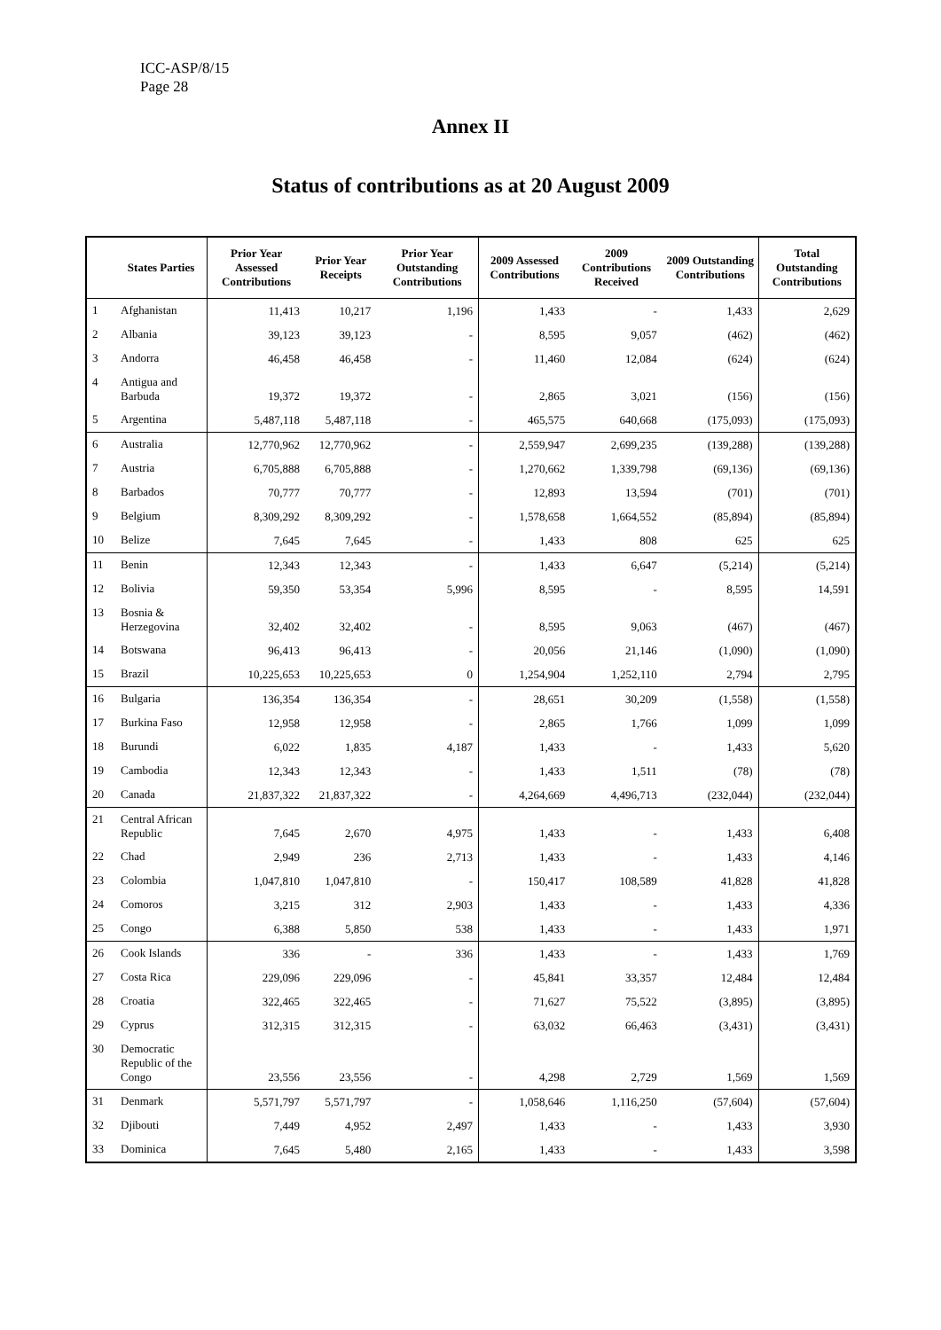ICC-ASP/8/15
Page 28
Annex II
Status of contributions as at 20 August 2009
| | States Parties | Prior Year Assessed Contributions | Prior Year Receipts | Prior Year Outstanding Contributions | 2009 Assessed Contributions | 2009 Contributions Received | 2009 Outstanding Contributions | Total Outstanding Contributions |
| --- | --- | --- | --- | --- | --- | --- | --- | --- |
| 1 | Afghanistan | 11,413 | 10,217 | 1,196 | 1,433 | - | 1,433 | 2,629 |
| 2 | Albania | 39,123 | 39,123 | - | 8,595 | 9,057 | (462) | (462) |
| 3 | Andorra | 46,458 | 46,458 | - | 11,460 | 12,084 | (624) | (624) |
| 4 | Antigua and Barbuda | 19,372 | 19,372 | - | 2,865 | 3,021 | (156) | (156) |
| 5 | Argentina | 5,487,118 | 5,487,118 | - | 465,575 | 640,668 | (175,093) | (175,093) |
| 6 | Australia | 12,770,962 | 12,770,962 | - | 2,559,947 | 2,699,235 | (139,288) | (139,288) |
| 7 | Austria | 6,705,888 | 6,705,888 | - | 1,270,662 | 1,339,798 | (69,136) | (69,136) |
| 8 | Barbados | 70,777 | 70,777 | - | 12,893 | 13,594 | (701) | (701) |
| 9 | Belgium | 8,309,292 | 8,309,292 | - | 1,578,658 | 1,664,552 | (85,894) | (85,894) |
| 10 | Belize | 7,645 | 7,645 | - | 1,433 | 808 | 625 | 625 |
| 11 | Benin | 12,343 | 12,343 | - | 1,433 | 6,647 | (5,214) | (5,214) |
| 12 | Bolivia | 59,350 | 53,354 | 5,996 | 8,595 | - | 8,595 | 14,591 |
| 13 | Bosnia & Herzegovina | 32,402 | 32,402 | - | 8,595 | 9,063 | (467) | (467) |
| 14 | Botswana | 96,413 | 96,413 | - | 20,056 | 21,146 | (1,090) | (1,090) |
| 15 | Brazil | 10,225,653 | 10,225,653 | 0 | 1,254,904 | 1,252,110 | 2,794 | 2,795 |
| 16 | Bulgaria | 136,354 | 136,354 | - | 28,651 | 30,209 | (1,558) | (1,558) |
| 17 | Burkina Faso | 12,958 | 12,958 | - | 2,865 | 1,766 | 1,099 | 1,099 |
| 18 | Burundi | 6,022 | 1,835 | 4,187 | 1,433 | - | 1,433 | 5,620 |
| 19 | Cambodia | 12,343 | 12,343 | - | 1,433 | 1,511 | (78) | (78) |
| 20 | Canada | 21,837,322 | 21,837,322 | - | 4,264,669 | 4,496,713 | (232,044) | (232,044) |
| 21 | Central African Republic | 7,645 | 2,670 | 4,975 | 1,433 | - | 1,433 | 6,408 |
| 22 | Chad | 2,949 | 236 | 2,713 | 1,433 | - | 1,433 | 4,146 |
| 23 | Colombia | 1,047,810 | 1,047,810 | - | 150,417 | 108,589 | 41,828 | 41,828 |
| 24 | Comoros | 3,215 | 312 | 2,903 | 1,433 | - | 1,433 | 4,336 |
| 25 | Congo | 6,388 | 5,850 | 538 | 1,433 | - | 1,433 | 1,971 |
| 26 | Cook Islands | 336 | - | 336 | 1,433 | - | 1,433 | 1,769 |
| 27 | Costa Rica | 229,096 | 229,096 | - | 45,841 | 33,357 | 12,484 | 12,484 |
| 28 | Croatia | 322,465 | 322,465 | - | 71,627 | 75,522 | (3,895) | (3,895) |
| 29 | Cyprus | 312,315 | 312,315 | - | 63,032 | 66,463 | (3,431) | (3,431) |
| 30 | Democratic Republic of the Congo | 23,556 | 23,556 | - | 4,298 | 2,729 | 1,569 | 1,569 |
| 31 | Denmark | 5,571,797 | 5,571,797 | - | 1,058,646 | 1,116,250 | (57,604) | (57,604) |
| 32 | Djibouti | 7,449 | 4,952 | 2,497 | 1,433 | - | 1,433 | 3,930 |
| 33 | Dominica | 7,645 | 5,480 | 2,165 | 1,433 | - | 1,433 | 3,598 |